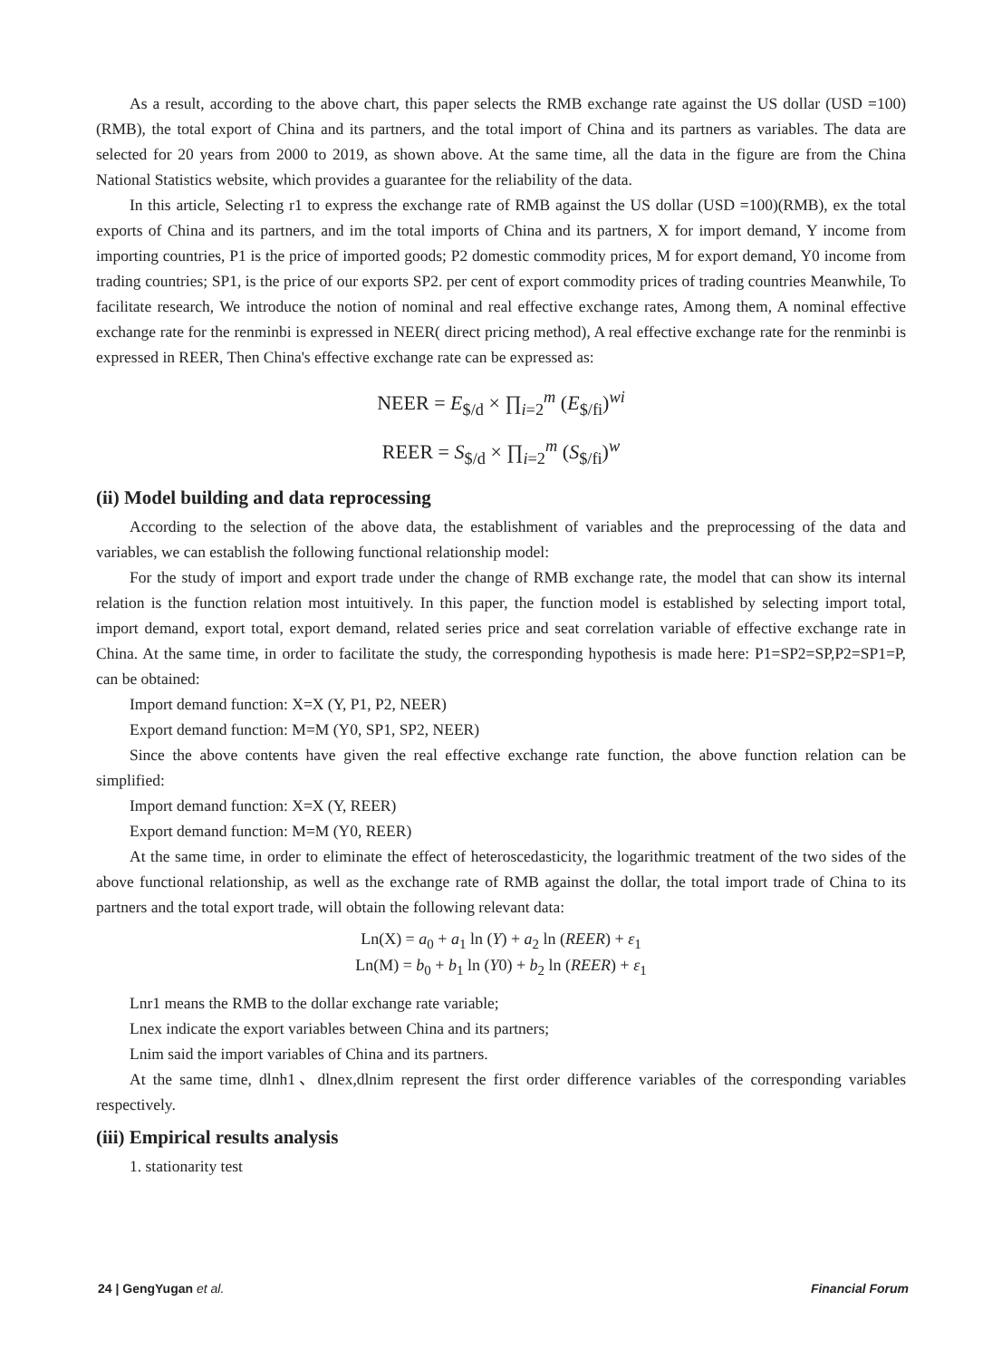As a result, according to the above chart, this paper selects the RMB exchange rate against the US dollar (USD =100)(RMB), the total export of China and its partners, and the total import of China and its partners as variables. The data are selected for 20 years from 2000 to 2019, as shown above. At the same time, all the data in the figure are from the China National Statistics website, which provides a guarantee for the reliability of the data.
In this article, Selecting r1 to express the exchange rate of RMB against the US dollar (USD =100)(RMB), ex the total exports of China and its partners, and im the total imports of China and its partners, X for import demand, Y income from importing countries, P1 is the price of imported goods; P2 domestic commodity prices, M for export demand, Y0 income from trading countries; SP1, is the price of our exports SP2. per cent of export commodity prices of trading countries Meanwhile, To facilitate research, We introduce the notion of nominal and real effective exchange rates, Among them, A nominal effective exchange rate for the renminbi is expressed in NEER( direct pricing method), A real effective exchange rate for the renminbi is expressed in REER, Then China's effective exchange rate can be expressed as:
NEER = E<sub>$/d</sub> × ∏<sub>i=2</sub><sup>m</sup> (E<sub>$/fi</sub>)<sup>wi</sup>
REER = S<sub>$/d</sub> × ∏<sub>i=2</sub><sup>m</sup> (S<sub>$/fi</sub>)<sup>w</sup>
(ii) Model building and data reprocessing
According to the selection of the above data, the establishment of variables and the preprocessing of the data and variables, we can establish the following functional relationship model:
For the study of import and export trade under the change of RMB exchange rate, the model that can show its internal relation is the function relation most intuitively. In this paper, the function model is established by selecting import total, import demand, export total, export demand, related series price and seat correlation variable of effective exchange rate in China. At the same time, in order to facilitate the study, the corresponding hypothesis is made here: P1=SP2=SP,P2=SP1=P, can be obtained:
Import demand function: X=X (Y, P1, P2, NEER)
Export demand function: M=M (Y0, SP1, SP2, NEER)
Since the above contents have given the real effective exchange rate function, the above function relation can be simplified:
Import demand function: X=X (Y, REER)
Export demand function: M=M (Y0, REER)
At the same time, in order to eliminate the effect of heteroscedasticity, the logarithmic treatment of the two sides of the above functional relationship, as well as the exchange rate of RMB against the dollar, the total import trade of China to its partners and the total export trade, will obtain the following relevant data:
Ln(X) = a<sub>0</sub> + a<sub>1</sub> ln (Y) + a<sub>2</sub> ln (REER) + ε<sub>1</sub>
Ln(M) = b<sub>0</sub> + b<sub>1</sub> ln (Y0) + b<sub>2</sub> ln (REER) + ε<sub>1</sub>
Lnr1 means the RMB to the dollar exchange rate variable;
Lnex indicate the export variables between China and its partners;
Lnim said the import variables of China and its partners.
At the same time, dlnh1、dlnex,dlnim represent the first order difference variables of the corresponding variables respectively.
(iii) Empirical results analysis
1. stationarity test
24 | GengYugan et al. Financial Forum